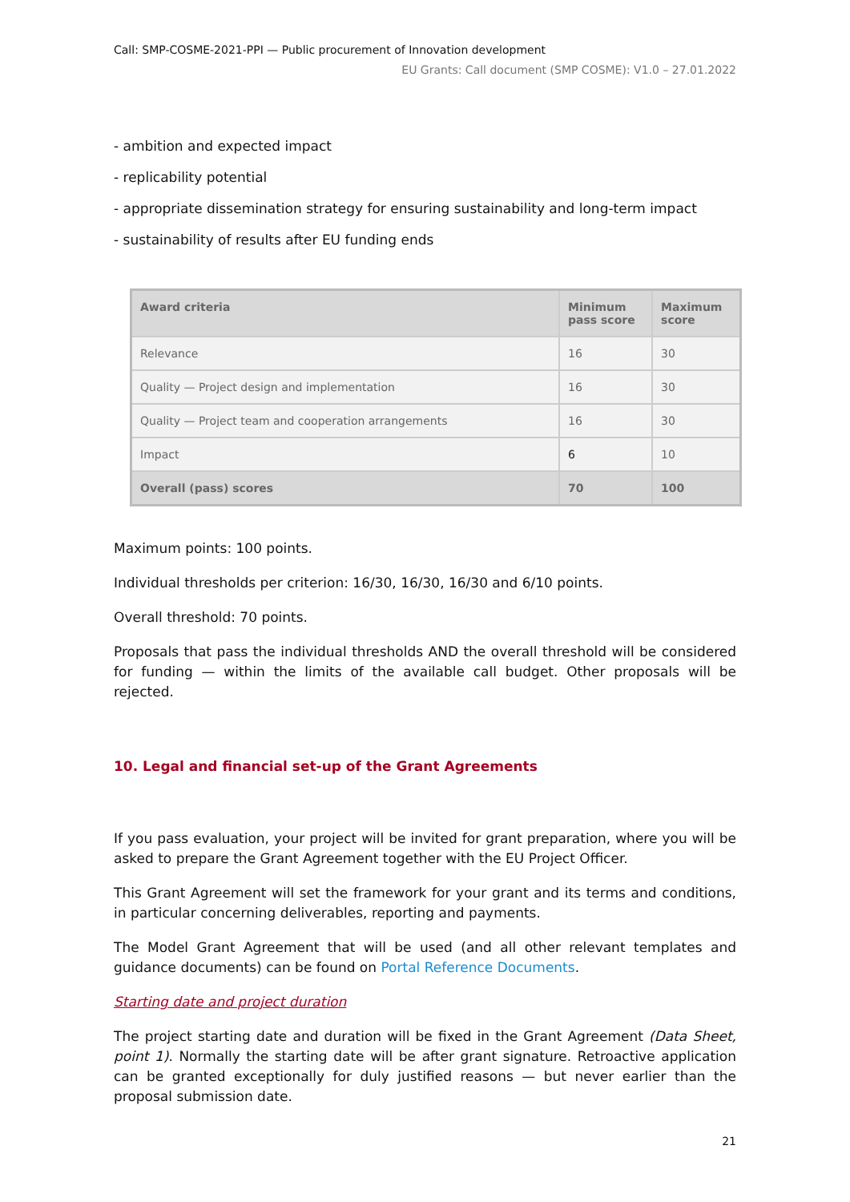Call: SMP-COSME-2021-PPI — Public procurement of Innovation development
EU Grants: Call document (SMP COSME): V1.0 – 27.01.2022
- ambition and expected impact
- replicability potential
- appropriate dissemination strategy for ensuring sustainability and long-term impact
- sustainability of results after EU funding ends
| Award criteria | Minimum pass score | Maximum score |
| --- | --- | --- |
| Relevance | 16 | 30 |
| Quality — Project design and implementation | 16 | 30 |
| Quality — Project team and cooperation arrangements | 16 | 30 |
| Impact | 6 | 10 |
| Overall (pass) scores | 70 | 100 |
Maximum points: 100 points.
Individual thresholds per criterion: 16/30, 16/30, 16/30 and 6/10 points.
Overall threshold: 70 points.
Proposals that pass the individual thresholds AND the overall threshold will be considered for funding — within the limits of the available call budget. Other proposals will be rejected.
10. Legal and financial set-up of the Grant Agreements
If you pass evaluation, your project will be invited for grant preparation, where you will be asked to prepare the Grant Agreement together with the EU Project Officer.
This Grant Agreement will set the framework for your grant and its terms and conditions, in particular concerning deliverables, reporting and payments.
The Model Grant Agreement that will be used (and all other relevant templates and guidance documents) can be found on Portal Reference Documents.
Starting date and project duration
The project starting date and duration will be fixed in the Grant Agreement (Data Sheet, point 1). Normally the starting date will be after grant signature. Retroactive application can be granted exceptionally for duly justified reasons — but never earlier than the proposal submission date.
21